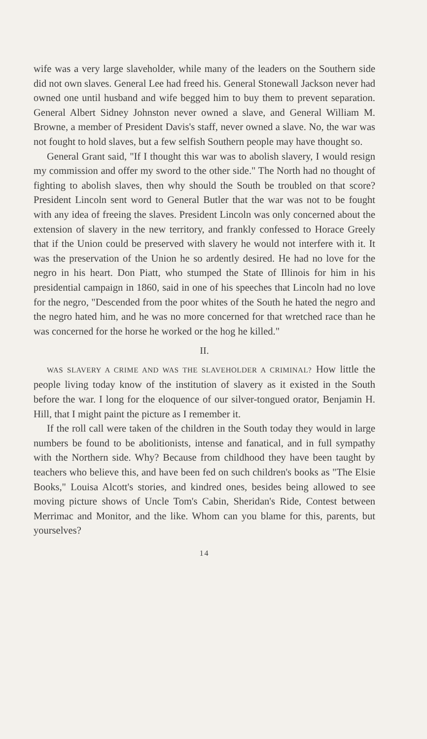wife was a very large slaveholder, while many of the leaders on the Southern side did not own slaves. General Lee had freed his. General Stonewall Jackson never had owned one until husband and wife begged him to buy them to prevent separation. General Albert Sidney Johnston never owned a slave, and General William M. Browne, a member of President Davis's staff, never owned a slave. No, the war was not fought to hold slaves, but a few selfish Southern people may have thought so.
General Grant said, "If I thought this war was to abolish slavery, I would resign my commission and offer my sword to the other side." The North had no thought of fighting to abolish slaves, then why should the South be troubled on that score? President Lincoln sent word to General Butler that the war was not to be fought with any idea of freeing the slaves. President Lincoln was only concerned about the extension of slavery in the new territory, and frankly confessed to Horace Greely that if the Union could be preserved with slavery he would not interfere with it. It was the preservation of the Union he so ardently desired. He had no love for the negro in his heart. Don Piatt, who stumped the State of Illinois for him in his presidential campaign in 1860, said in one of his speeches that Lincoln had no love for the negro, "Descended from the poor whites of the South he hated the negro and the negro hated him, and he was no more concerned for that wretched race than he was concerned for the horse he worked or the hog he killed."
II.
WAS SLAVERY A CRIME AND WAS THE SLAVEHOLDER A CRIMINAL? How little the people living today know of the institution of slavery as it existed in the South before the war. I long for the eloquence of our silver-tongued orator, Benjamin H. Hill, that I might paint the picture as I remember it.
If the roll call were taken of the children in the South today they would in large numbers be found to be abolitionists, intense and fanatical, and in full sympathy with the Northern side. Why? Because from childhood they have been taught by teachers who believe this, and have been fed on such children's books as "The Elsie Books," Louisa Alcott's stories, and kindred ones, besides being allowed to see moving picture shows of Uncle Tom's Cabin, Sheridan's Ride, Contest between Merrimac and Monitor, and the like. Whom can you blame for this, parents, but yourselves?
14